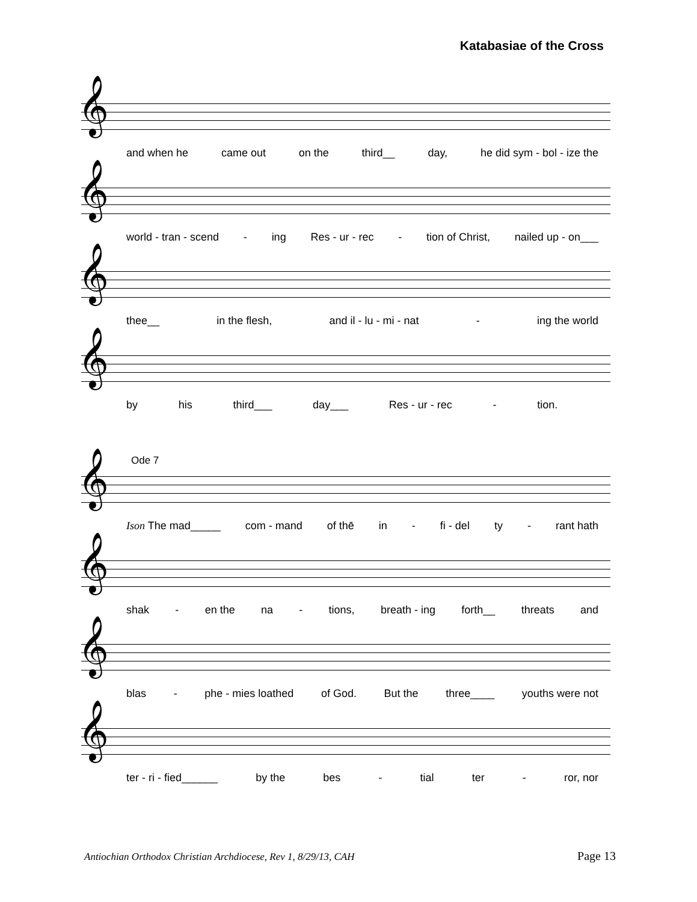Katabasiae of the Cross
𝄞
and when he came out on the third__ day, he did sym - bol - ize the
𝄞
world - tran - scend - ing Res - ur - rec - tion of Christ, nailed up - on___
𝄞
thee__ in the flesh, and il - lu - mi - nat - ing the world
𝄞
by his third___ day___ Res - ur - rec - tion.
Ode 7
𝄞
Ison The mad_____ com - mand of thē in - fi - del ty - rant hath
𝄞
shak - en the na - tions, breath - ing forth__ threats and
𝄞
blas - phe - mies loathed of God. But the three____ youths were not
𝄞
ter - ri - fied______ by the bes - tial ter - ror, nor
Antiochian Orthodox Christian Archdiocese, Rev 1, 8/29/13, CAH
Page 13